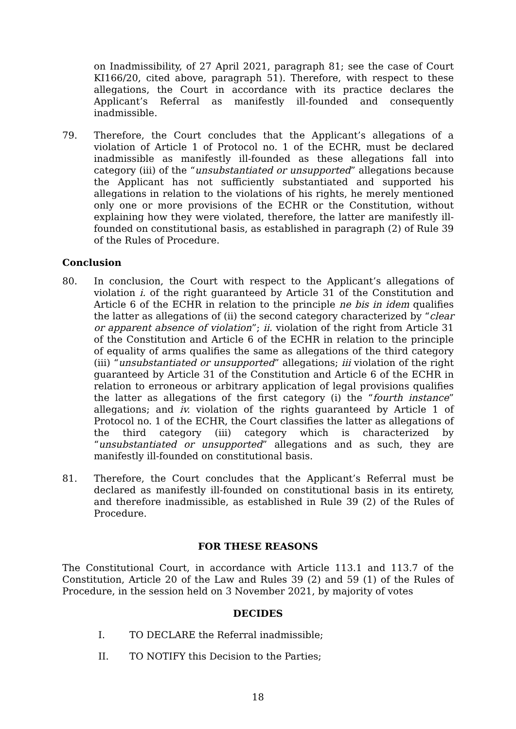on Inadmissibility, of 27 April 2021, paragraph 81; see the case of Court KI166/20, cited above, paragraph 51). Therefore, with respect to these allegations, the Court in accordance with its practice declares the Applicant’s Referral as manifestly ill-founded and consequently inadmissible.
79. Therefore, the Court concludes that the Applicant’s allegations of a violation of Article 1 of Protocol no. 1 of the ECHR, must be declared inadmissible as manifestly ill-founded as these allegations fall into category (iii) of the “unsubstantiated or unsupported” allegations because the Applicant has not sufficiently substantiated and supported his allegations in relation to the violations of his rights, he merely mentioned only one or more provisions of the ECHR or the Constitution, without explaining how they were violated, therefore, the latter are manifestly ill-founded on constitutional basis, as established in paragraph (2) of Rule 39 of the Rules of Procedure.
Conclusion
80. In conclusion, the Court with respect to the Applicant’s allegations of violation i. of the right guaranteed by Article 31 of the Constitution and Article 6 of the ECHR in relation to the principle ne bis in idem qualifies the latter as allegations of (ii) the second category characterized by “clear or apparent absence of violation”; ii. violation of the right from Article 31 of the Constitution and Article 6 of the ECHR in relation to the principle of equality of arms qualifies the same as allegations of the third category (iii) “unsubstantiated or unsupported” allegations; iii violation of the right guaranteed by Article 31 of the Constitution and Article 6 of the ECHR in relation to erroneous or arbitrary application of legal provisions qualifies the latter as allegations of the first category (i) the “fourth instance” allegations; and iv. violation of the rights guaranteed by Article 1 of Protocol no. 1 of the ECHR, the Court classifies the latter as allegations of the third category (iii) category which is characterized by “unsubstantiated or unsupported” allegations and as such, they are manifestly ill-founded on constitutional basis.
81. Therefore, the Court concludes that the Applicant’s Referral must be declared as manifestly ill-founded on constitutional basis in its entirety, and therefore inadmissible, as established in Rule 39 (2) of the Rules of Procedure.
FOR THESE REASONS
The Constitutional Court, in accordance with Article 113.1 and 113.7 of the Constitution, Article 20 of the Law and Rules 39 (2) and 59 (1) of the Rules of Procedure, in the session held on 3 November 2021, by majority of votes
DECIDES
I. TO DECLARE the Referral inadmissible;
II. TO NOTIFY this Decision to the Parties;
18